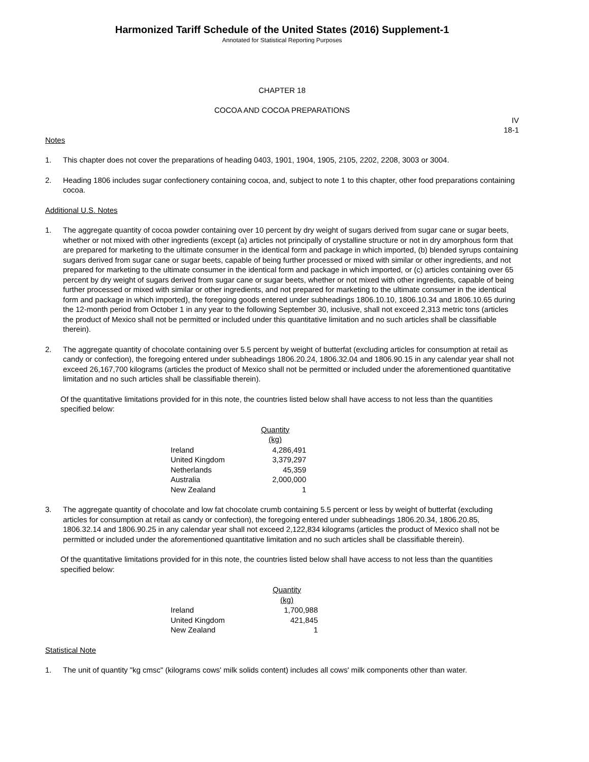Harmonized Tariff Schedule of the United States (2016) Supplement-1
Annotated for Statistical Reporting Purposes
CHAPTER 18
COCOA AND COCOA PREPARATIONS
IV
18-1
Notes
1. This chapter does not cover the preparations of heading 0403, 1901, 1904, 1905, 2105, 2202, 2208, 3003 or 3004.
2. Heading 1806 includes sugar confectionery containing cocoa, and, subject to note 1 to this chapter, other food preparations containing cocoa.
Additional U.S. Notes
1. The aggregate quantity of cocoa powder containing over 10 percent by dry weight of sugars derived from sugar cane or sugar beets, whether or not mixed with other ingredients (except (a) articles not principally of crystalline structure or not in dry amorphous form that are prepared for marketing to the ultimate consumer in the identical form and package in which imported, (b) blended syrups containing sugars derived from sugar cane or sugar beets, capable of being further processed or mixed with similar or other ingredients, and not prepared for marketing to the ultimate consumer in the identical form and package in which imported, or (c) articles containing over 65 percent by dry weight of sugars derived from sugar cane or sugar beets, whether or not mixed with other ingredients, capable of being further processed or mixed with similar or other ingredients, and not prepared for marketing to the ultimate consumer in the identical form and package in which imported), the foregoing goods entered under subheadings 1806.10.10, 1806.10.34 and 1806.10.65 during the 12-month period from October 1 in any year to the following September 30, inclusive, shall not exceed 2,313 metric tons (articles the product of Mexico shall not be permitted or included under this quantitative limitation and no such articles shall be classifiable therein).
2. The aggregate quantity of chocolate containing over 5.5 percent by weight of butterfat (excluding articles for consumption at retail as candy or confection), the foregoing entered under subheadings 1806.20.24, 1806.32.04 and 1806.90.15 in any calendar year shall not exceed 26,167,700 kilograms (articles the product of Mexico shall not be permitted or included under the aforementioned quantitative limitation and no such articles shall be classifiable therein).
Of the quantitative limitations provided for in this note, the countries listed below shall have access to not less than the quantities specified below:
| | Quantity (kg) |
| --- | --- |
| Ireland | 4,286,491 |
| United Kingdom | 3,379,297 |
| Netherlands | 45,359 |
| Australia | 2,000,000 |
| New Zealand | 1 |
3. The aggregate quantity of chocolate and low fat chocolate crumb containing 5.5 percent or less by weight of butterfat (excluding articles for consumption at retail as candy or confection), the foregoing entered under subheadings 1806.20.34, 1806.20.85, 1806.32.14 and 1806.90.25 in any calendar year shall not exceed 2,122,834 kilograms (articles the product of Mexico shall not be permitted or included under the aforementioned quantitative limitation and no such articles shall be classifiable therein).
Of the quantitative limitations provided for in this note, the countries listed below shall have access to not less than the quantities specified below:
| | Quantity (kg) |
| --- | --- |
| Ireland | 1,700,988 |
| United Kingdom | 421,845 |
| New Zealand | 1 |
Statistical Note
1. The unit of quantity "kg cmsc" (kilograms cows' milk solids content) includes all cows' milk components other than water.